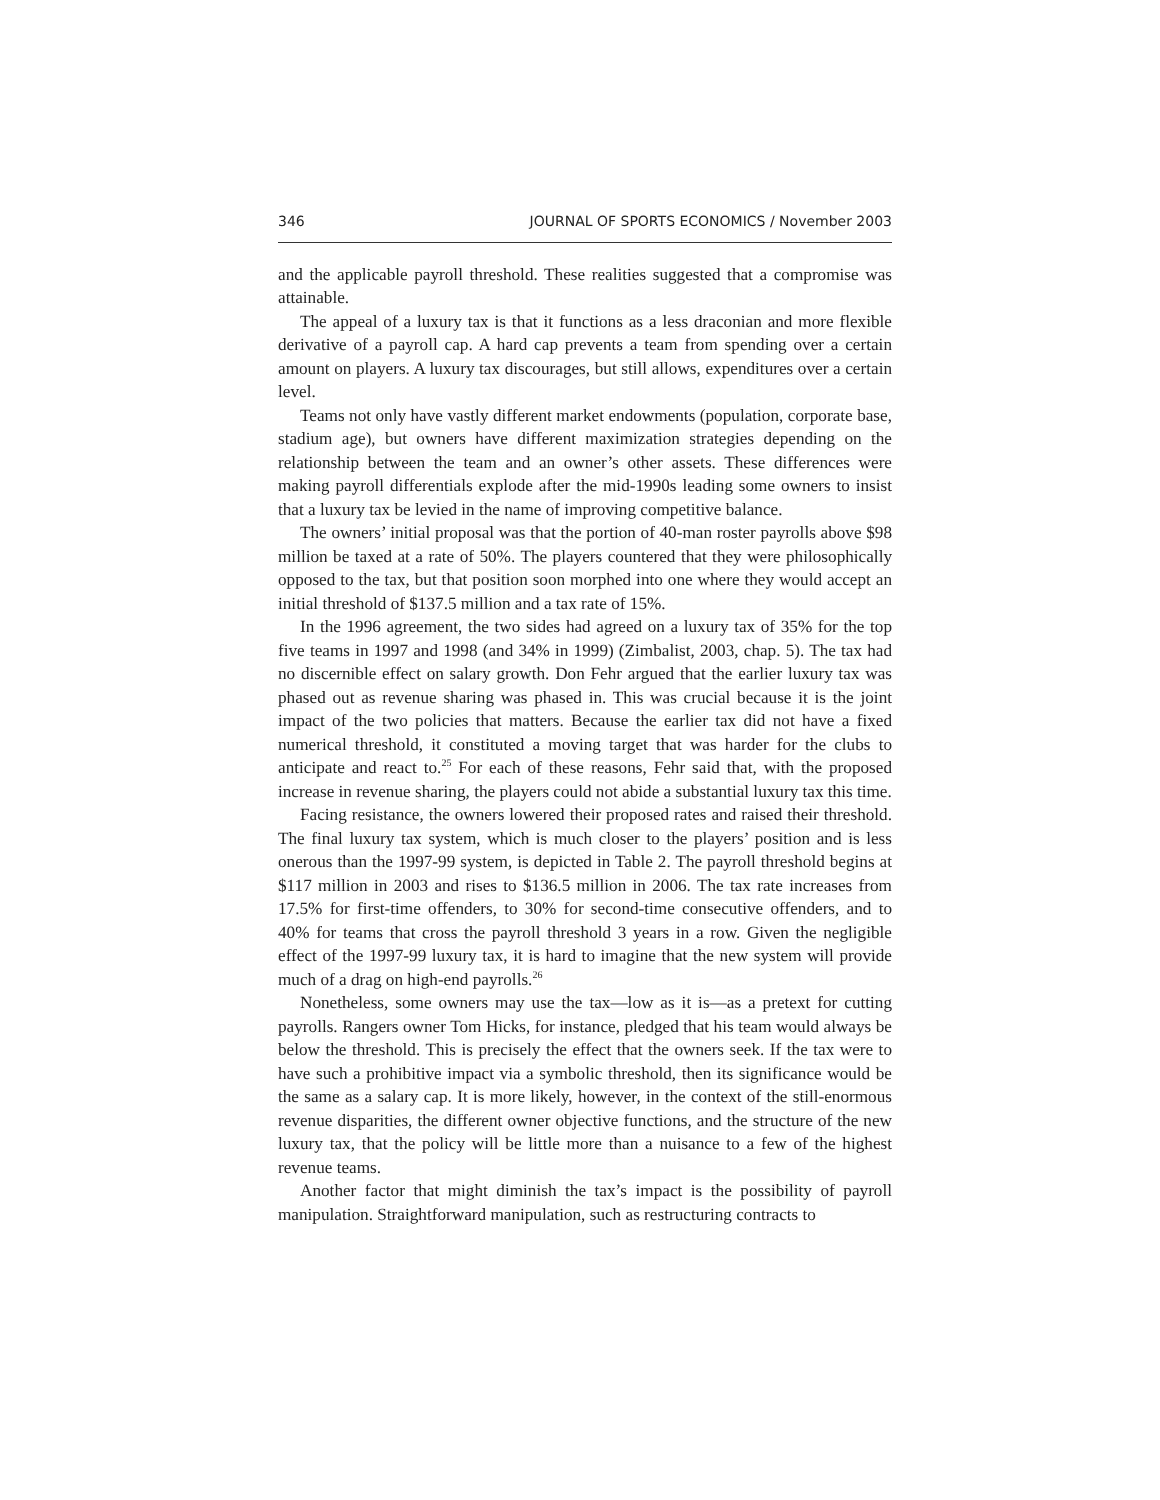346 JOURNAL OF SPORTS ECONOMICS / November 2003
and the applicable payroll threshold. These realities suggested that a compromise was attainable.
The appeal of a luxury tax is that it functions as a less draconian and more flexible derivative of a payroll cap. A hard cap prevents a team from spending over a certain amount on players. A luxury tax discourages, but still allows, expenditures over a certain level.
Teams not only have vastly different market endowments (population, corporate base, stadium age), but owners have different maximization strategies depending on the relationship between the team and an owner’s other assets. These differences were making payroll differentials explode after the mid-1990s leading some owners to insist that a luxury tax be levied in the name of improving competitive balance.
The owners’ initial proposal was that the portion of 40-man roster payrolls above $98 million be taxed at a rate of 50%. The players countered that they were philosophically opposed to the tax, but that position soon morphed into one where they would accept an initial threshold of $137.5 million and a tax rate of 15%.
In the 1996 agreement, the two sides had agreed on a luxury tax of 35% for the top five teams in 1997 and 1998 (and 34% in 1999) (Zimbalist, 2003, chap. 5). The tax had no discernible effect on salary growth. Don Fehr argued that the earlier luxury tax was phased out as revenue sharing was phased in. This was crucial because it is the joint impact of the two policies that matters. Because the earlier tax did not have a fixed numerical threshold, it constituted a moving target that was harder for the clubs to anticipate and react to.<sup>25</sup> For each of these reasons, Fehr said that, with the proposed increase in revenue sharing, the players could not abide a substantial luxury tax this time.
Facing resistance, the owners lowered their proposed rates and raised their threshold. The final luxury tax system, which is much closer to the players’ position and is less onerous than the 1997-99 system, is depicted in Table 2. The payroll threshold begins at $117 million in 2003 and rises to $136.5 million in 2006. The tax rate increases from 17.5% for first-time offenders, to 30% for second-time consecutive offenders, and to 40% for teams that cross the payroll threshold 3 years in a row. Given the negligible effect of the 1997-99 luxury tax, it is hard to imagine that the new system will provide much of a drag on high-end payrolls.<sup>26</sup>
Nonetheless, some owners may use the tax—low as it is—as a pretext for cutting payrolls. Rangers owner Tom Hicks, for instance, pledged that his team would always be below the threshold. This is precisely the effect that the owners seek. If the tax were to have such a prohibitive impact via a symbolic threshold, then its significance would be the same as a salary cap. It is more likely, however, in the context of the still-enormous revenue disparities, the different owner objective functions, and the structure of the new luxury tax, that the policy will be little more than a nuisance to a few of the highest revenue teams.
Another factor that might diminish the tax’s impact is the possibility of payroll manipulation. Straightforward manipulation, such as restructuring contracts to